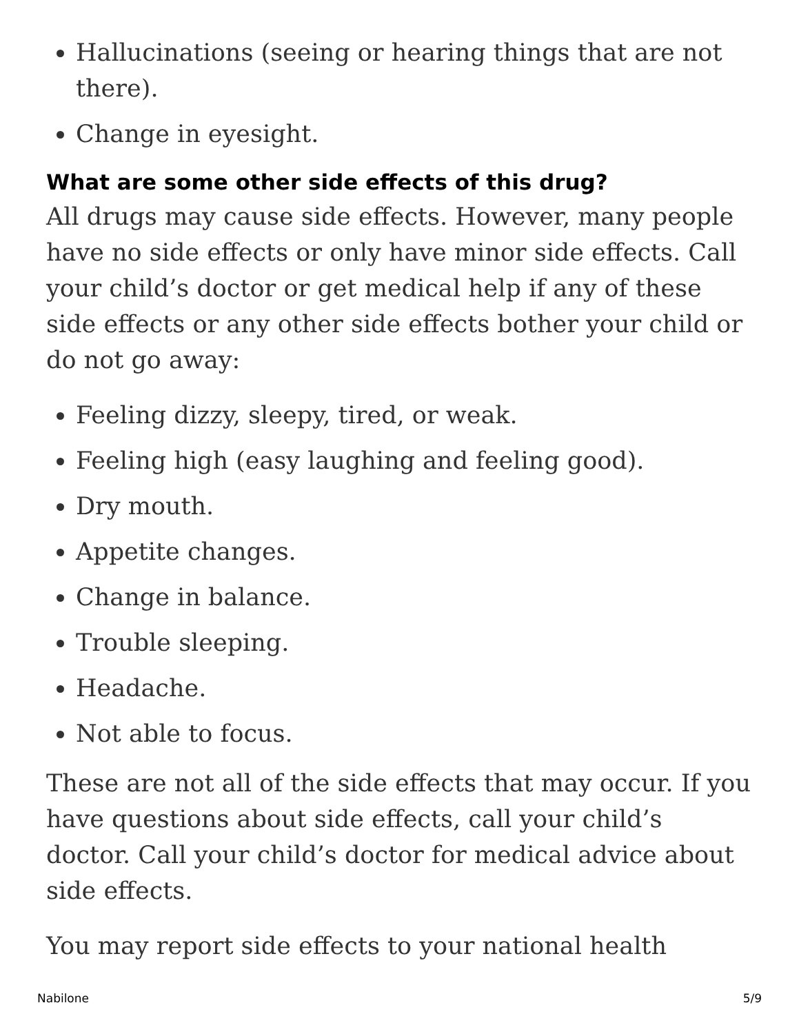Hallucinations (seeing or hearing things that are not there).
Change in eyesight.
What are some other side effects of this drug?
All drugs may cause side effects. However, many people have no side effects or only have minor side effects. Call your child’s doctor or get medical help if any of these side effects or any other side effects bother your child or do not go away:
Feeling dizzy, sleepy, tired, or weak.
Feeling high (easy laughing and feeling good).
Dry mouth.
Appetite changes.
Change in balance.
Trouble sleeping.
Headache.
Not able to focus.
These are not all of the side effects that may occur. If you have questions about side effects, call your child’s doctor. Call your child’s doctor for medical advice about side effects.
You may report side effects to your national health
Nabilone 5/9